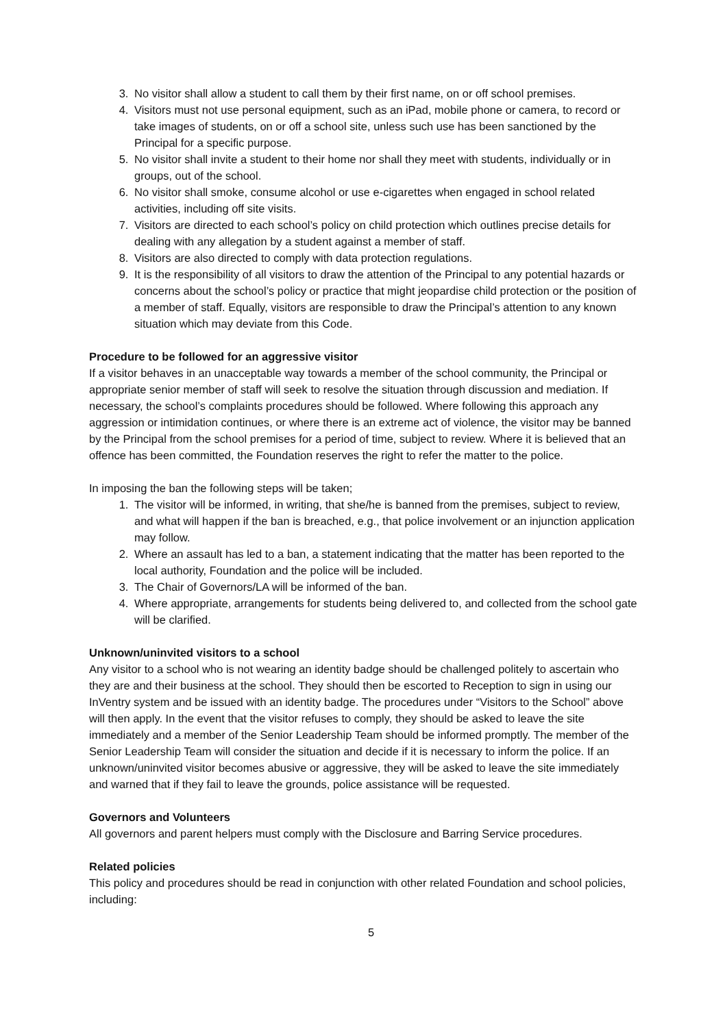3. No visitor shall allow a student to call them by their first name, on or off school premises.
4. Visitors must not use personal equipment, such as an iPad, mobile phone or camera, to record or take images of students, on or off a school site, unless such use has been sanctioned by the Principal for a specific purpose.
5. No visitor shall invite a student to their home nor shall they meet with students, individually or in groups, out of the school.
6. No visitor shall smoke, consume alcohol or use e-cigarettes when engaged in school related activities, including off site visits.
7. Visitors are directed to each school’s policy on child protection which outlines precise details for dealing with any allegation by a student against a member of staff.
8. Visitors are also directed to comply with data protection regulations.
9. It is the responsibility of all visitors to draw the attention of the Principal to any potential hazards or concerns about the school’s policy or practice that might jeopardise child protection or the position of a member of staff. Equally, visitors are responsible to draw the Principal’s attention to any known situation which may deviate from this Code.
Procedure to be followed for an aggressive visitor
If a visitor behaves in an unacceptable way towards a member of the school community, the Principal or appropriate senior member of staff will seek to resolve the situation through discussion and mediation. If necessary, the school’s complaints procedures should be followed. Where following this approach any aggression or intimidation continues, or where there is an extreme act of violence, the visitor may be banned by the Principal from the school premises for a period of time, subject to review. Where it is believed that an offence has been committed, the Foundation reserves the right to refer the matter to the police.
In imposing the ban the following steps will be taken;
1. The visitor will be informed, in writing, that she/he is banned from the premises, subject to review, and what will happen if the ban is breached, e.g., that police involvement or an injunction application may follow.
2. Where an assault has led to a ban, a statement indicating that the matter has been reported to the local authority, Foundation and the police will be included.
3. The Chair of Governors/LA will be informed of the ban.
4. Where appropriate, arrangements for students being delivered to, and collected from the school gate will be clarified.
Unknown/uninvited visitors to a school
Any visitor to a school who is not wearing an identity badge should be challenged politely to ascertain who they are and their business at the school. They should then be escorted to Reception to sign in using our InVentry system and be issued with an identity badge. The procedures under “Visitors to the School” above will then apply. In the event that the visitor refuses to comply, they should be asked to leave the site immediately and a member of the Senior Leadership Team should be informed promptly. The member of the Senior Leadership Team will consider the situation and decide if it is necessary to inform the police. If an unknown/uninvited visitor becomes abusive or aggressive, they will be asked to leave the site immediately and warned that if they fail to leave the grounds, police assistance will be requested.
Governors and Volunteers
All governors and parent helpers must comply with the Disclosure and Barring Service procedures.
Related policies
This policy and procedures should be read in conjunction with other related Foundation and school policies, including:
5